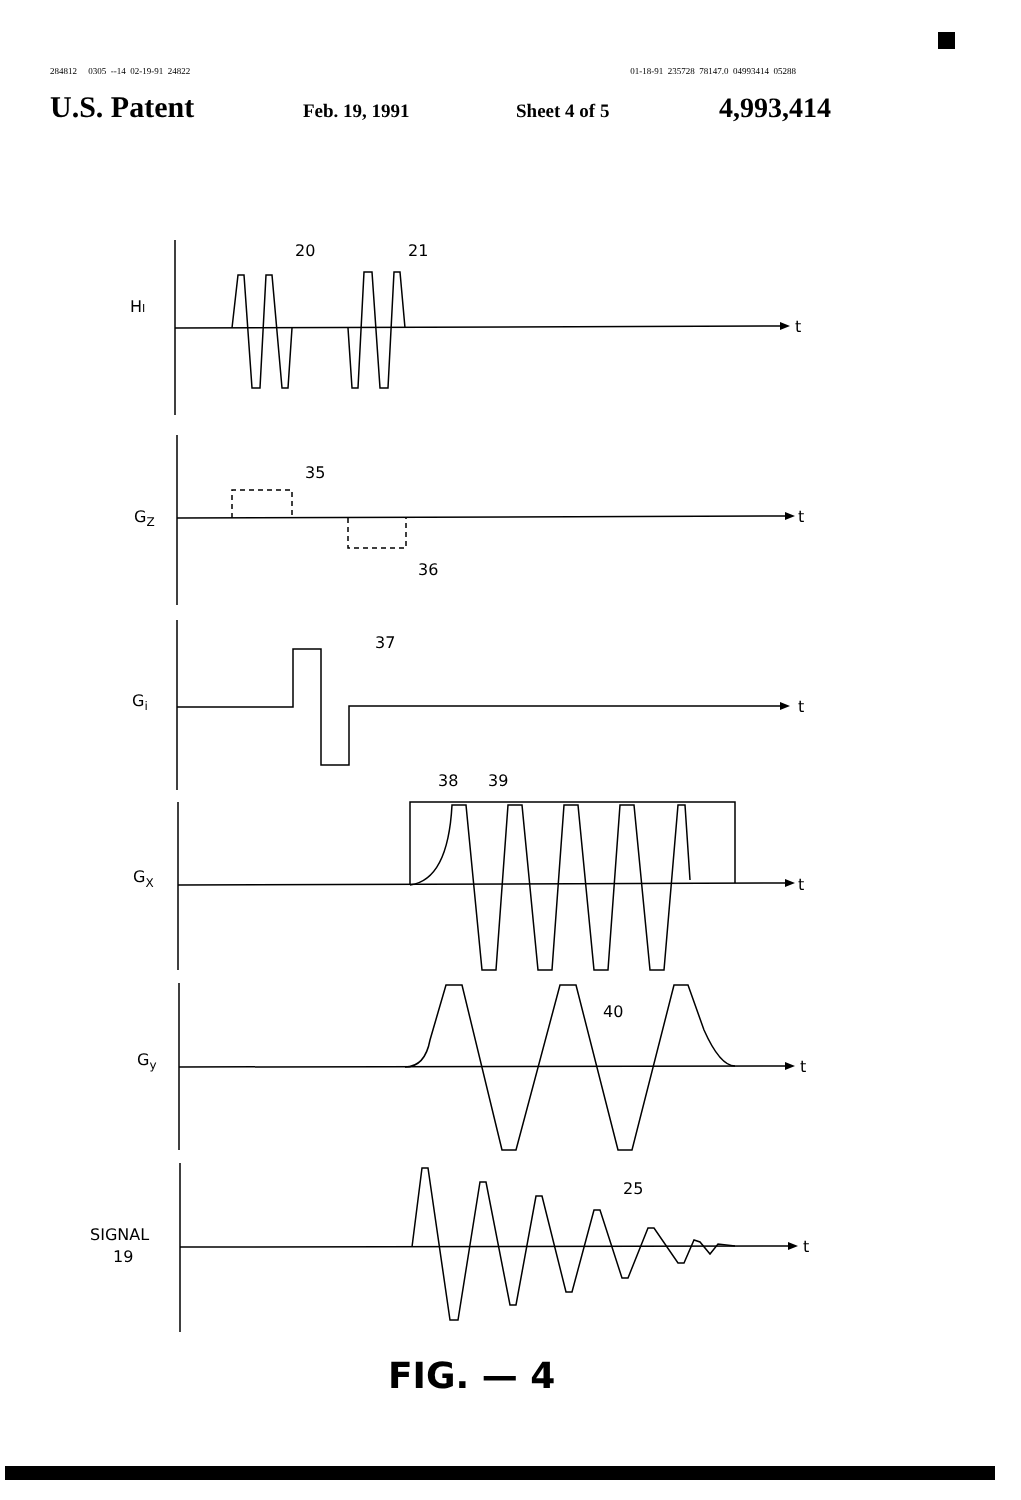284812 0305 --14 02-19-91 24822 01-18-91 235728 78147.0 04993414 05288
U.S. Patent Feb. 19, 1991 Sheet 4 of 5 4,993,414
HI
t
20
21
GZ
t
35
36
Gi
t
37
GX
t
38
39
Gy
t
40
SIGNAL
19
t
25
FIG. — 4